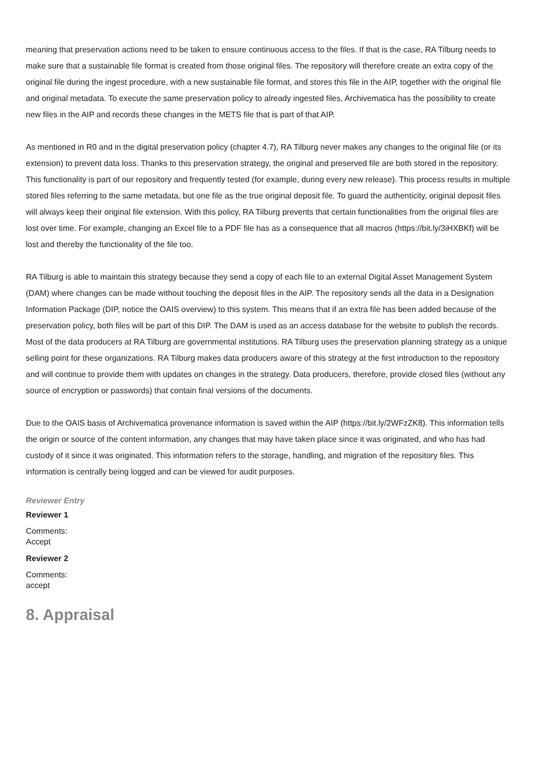meaning that preservation actions need to be taken to ensure continuous access to the files. If that is the case, RA Tilburg needs to make sure that a sustainable file format is created from those original files. The repository will therefore create an extra copy of the original file during the ingest procedure, with a new sustainable file format, and stores this file in the AIP, together with the original file and original metadata. To execute the same preservation policy to already ingested files, Archivematica has the possibility to create new files in the AIP and records these changes in the METS file that is part of that AIP.
As mentioned in R0 and in the digital preservation policy (chapter 4.7), RA Tilburg never makes any changes to the original file (or its extension) to prevent data loss. Thanks to this preservation strategy, the original and preserved file are both stored in the repository. This functionality is part of our repository and frequently tested (for example, during every new release). This process results in multiple stored files referring to the same metadata, but one file as the true original deposit file. To guard the authenticity, original deposit files will always keep their original file extension. With this policy, RA Tilburg prevents that certain functionalities from the original files are lost over time. For example, changing an Excel file to a PDF file has as a consequence that all macros (https://bit.ly/3iHXBKf) will be lost and thereby the functionality of the file too.
RA Tilburg is able to maintain this strategy because they send a copy of each file to an external Digital Asset Management System (DAM) where changes can be made without touching the deposit files in the AIP. The repository sends all the data in a Designation Information Package (DIP, notice the OAIS overview) to this system. This means that if an extra file has been added because of the preservation policy, both files will be part of this DIP. The DAM is used as an access database for the website to publish the records. Most of the data producers at RA Tilburg are governmental institutions. RA Tilburg uses the preservation planning strategy as a unique selling point for these organizations. RA Tilburg makes data producers aware of this strategy at the first introduction to the repository and will continue to provide them with updates on changes in the strategy. Data producers, therefore, provide closed files (without any source of encryption or passwords) that contain final versions of the documents.
Due to the OAIS basis of Archivematica provenance information is saved within the AIP (https://bit.ly/2WFzZK8). This information tells the origin or source of the content information, any changes that may have taken place since it was originated, and who has had custody of it since it was originated. This information refers to the storage, handling, and migration of the repository files. This information is centrally being logged and can be viewed for audit purposes.
Reviewer Entry
Reviewer 1
Comments:
Accept
Reviewer 2
Comments:
accept
8. Appraisal